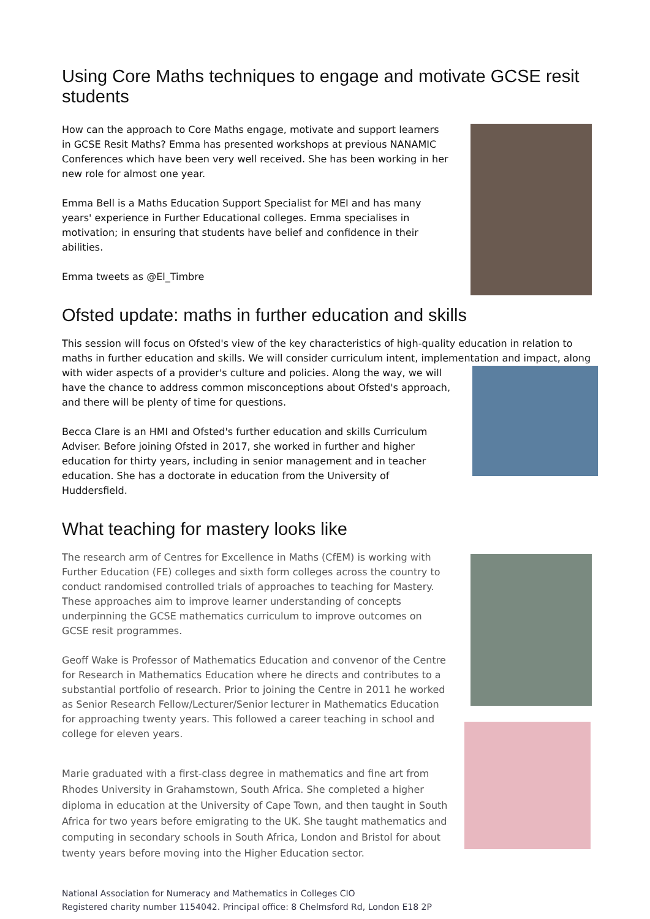Using Core Maths techniques to engage and motivate GCSE resit students
How can the approach to Core Maths engage, motivate and support learners in GCSE Resit Maths? Emma has presented workshops at previous NANAMIC Conferences which have been very well received. She has been working in her new role for almost one year.
Emma Bell is a Maths Education Support Specialist for MEI and has many years' experience in Further Educational colleges. Emma specialises in motivation; in ensuring that students have belief and confidence in their abilities.
Emma tweets as @El_Timbre
Ofsted update: maths in further education and skills
This session will focus on Ofsted's view of the key characteristics of high-quality education in relation to maths in further education and skills. We will consider curriculum intent, implementation and impact, along
with wider aspects of a provider's culture and policies. Along the way, we will have the chance to address common misconceptions about Ofsted's approach, and there will be plenty of time for questions.
Becca Clare is an HMI and Ofsted's further education and skills Curriculum Adviser. Before joining Ofsted in 2017, she worked in further and higher education for thirty years, including in senior management and in teacher education. She has a doctorate in education from the University of Huddersfield.
What teaching for mastery looks like
The research arm of Centres for Excellence in Maths (CfEM) is working with Further Education (FE) colleges and sixth form colleges across the country to conduct randomised controlled trials of approaches to teaching for Mastery. These approaches aim to improve learner understanding of concepts underpinning the GCSE mathematics curriculum to improve outcomes on GCSE resit programmes.
Geoff Wake is Professor of Mathematics Education and convenor of the Centre for Research in Mathematics Education where he directs and contributes to a substantial portfolio of research. Prior to joining the Centre in 2011 he worked as Senior Research Fellow/Lecturer/Senior lecturer in Mathematics Education for approaching twenty years. This followed a career teaching in school and college for eleven years.
Marie graduated with a first-class degree in mathematics and fine art from Rhodes University in Grahamstown, South Africa. She completed a higher diploma in education at the University of Cape Town, and then taught in South Africa for two years before emigrating to the UK. She taught mathematics and computing in secondary schools in South Africa, London and Bristol for about twenty years before moving into the Higher Education sector.
National Association for Numeracy and Mathematics in Colleges CIO
Registered charity number 1154042. Principal office: 8 Chelmsford Rd, London E18 2P